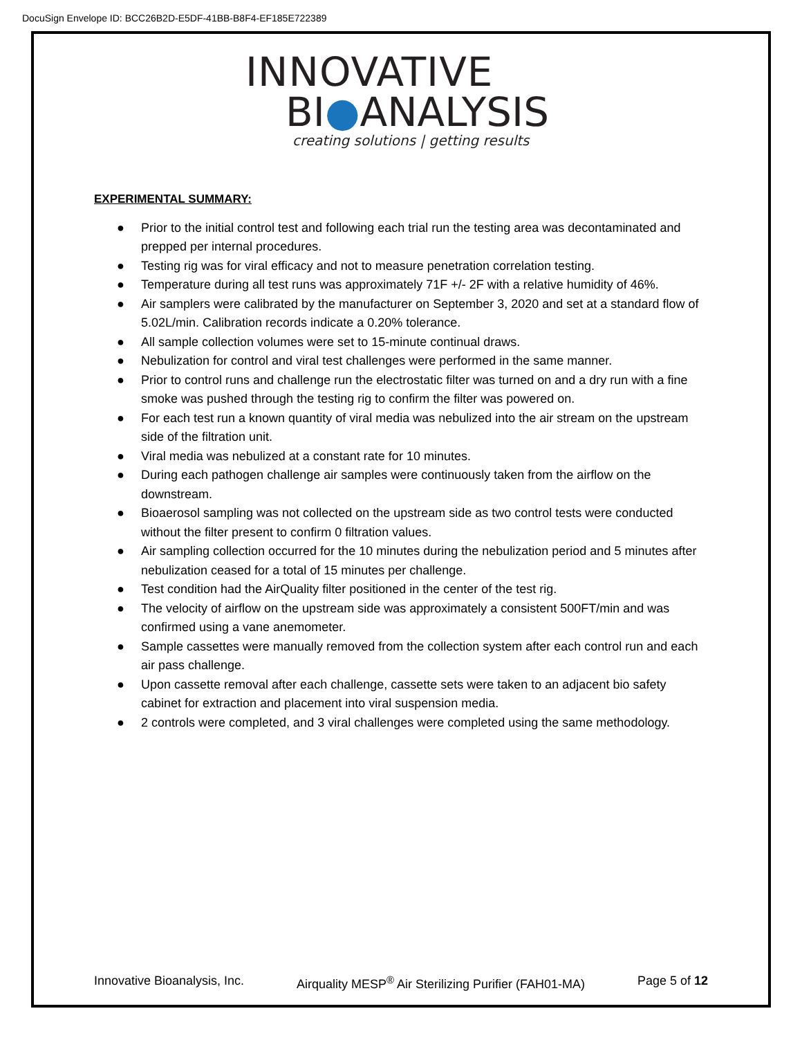DocuSign Envelope ID: BCC26B2D-E5DF-41BB-B8F4-EF185E722389
INNOVATIVE
BI●ANALYSIS
creating solutions | getting results
EXPERIMENTAL SUMMARY:
● Prior to the initial control test and following each trial run the testing area was decontaminated and prepped per internal procedures.
● Testing rig was for viral efficacy and not to measure penetration correlation testing.
● Temperature during all test runs was approximately 71F +/- 2F with a relative humidity of 46%.
● Air samplers were calibrated by the manufacturer on September 3, 2020 and set at a standard flow of 5.02L/min. Calibration records indicate a 0.20% tolerance.
● All sample collection volumes were set to 15-minute continual draws.
● Nebulization for control and viral test challenges were performed in the same manner.
● Prior to control runs and challenge run the electrostatic filter was turned on and a dry run with a fine smoke was pushed through the testing rig to confirm the filter was powered on.
● For each test run a known quantity of viral media was nebulized into the air stream on the upstream side of the filtration unit.
● Viral media was nebulized at a constant rate for 10 minutes.
● During each pathogen challenge air samples were continuously taken from the airflow on the downstream.
● Bioaerosol sampling was not collected on the upstream side as two control tests were conducted without the filter present to confirm 0 filtration values.
● Air sampling collection occurred for the 10 minutes during the nebulization period and 5 minutes after nebulization ceased for a total of 15 minutes per challenge.
● Test condition had the AirQuality filter positioned in the center of the test rig.
● The velocity of airflow on the upstream side was approximately a consistent 500FT/min and was confirmed using a vane anemometer.
● Sample cassettes were manually removed from the collection system after each control run and each air pass challenge.
● Upon cassette removal after each challenge, cassette sets were taken to an adjacent bio safety cabinet for extraction and placement into viral suspension media.
● 2 controls were completed, and 3 viral challenges were completed using the same methodology.
Innovative Bioanalysis, Inc. Airquality MESP<sup>®</sup> Air Sterilizing Purifier (FAH01-MA)
Page 5 of 12